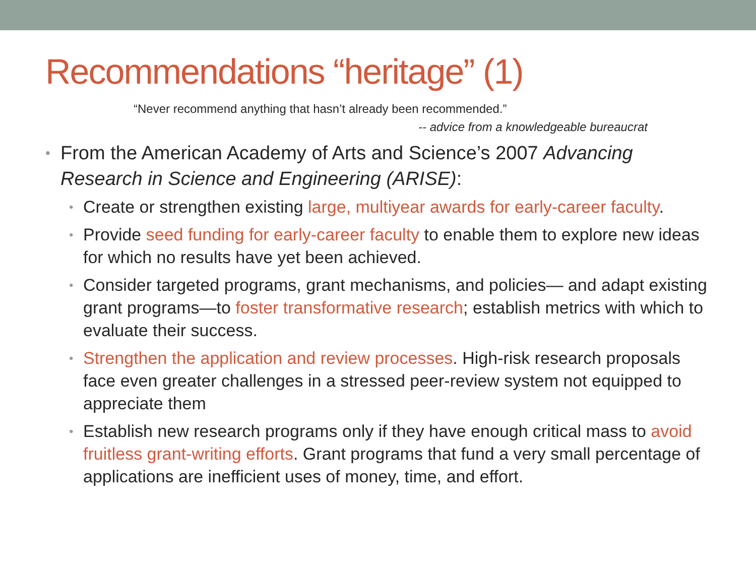Recommendations “heritage” (1)
“Never recommend anything that hasn’t already been recommended.”
-- advice from a knowledgeable bureaucrat
• From the American Academy of Arts and Science’s 2007 Advancing Research in Science and Engineering (ARISE):
• Create or strengthen existing large, multiyear awards for early-career faculty.
• Provide seed funding for early-career faculty to enable them to explore new ideas for which no results have yet been achieved.
• Consider targeted programs, grant mechanisms, and policies— and adapt existing grant programs—to foster transformative research; establish metrics with which to evaluate their success.
• Strengthen the application and review processes. High-risk research proposals face even greater challenges in a stressed peer-review system not equipped to appreciate them
• Establish new research programs only if they have enough critical mass to avoid fruitless grant-writing efforts. Grant programs that fund a very small percentage of applications are inefficient uses of money, time, and effort.